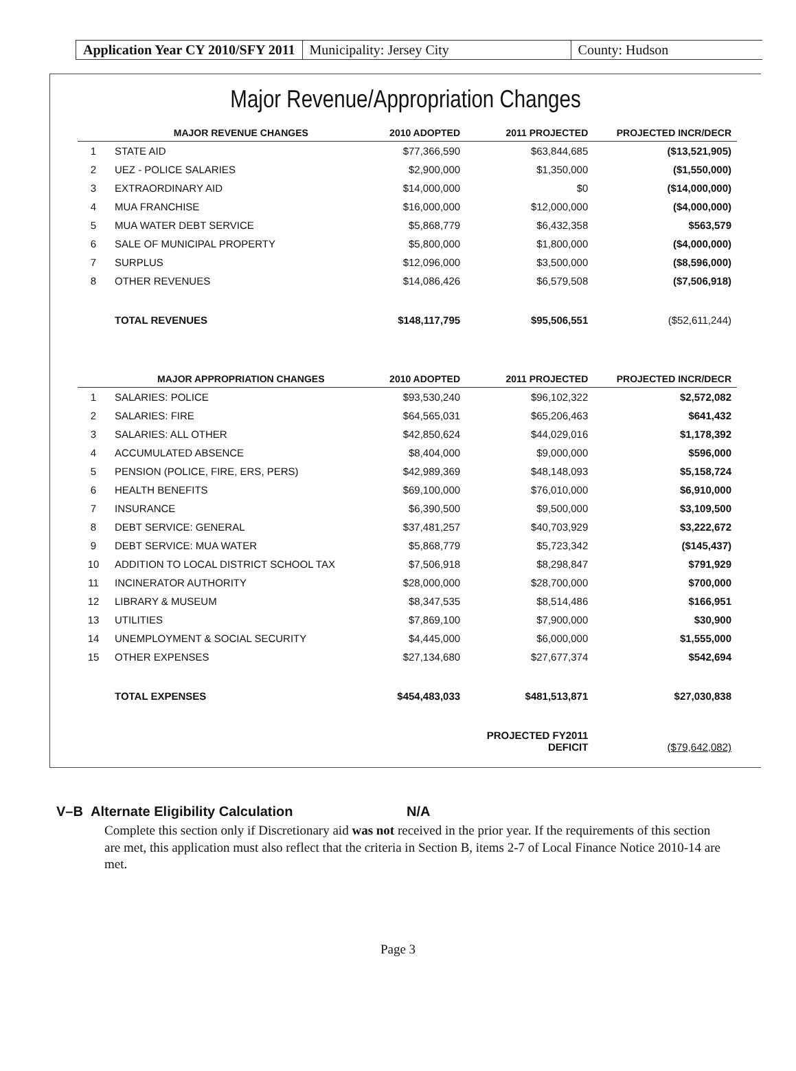Application Year CY 2010/SFY 2011
Municipality: Jersey City County: Hudson
Major Revenue/Appropriation Changes
| | MAJOR REVENUE CHANGES | 2010 ADOPTED | 2011 PROJECTED | PROJECTED INCR/DECR |
| --- | --- | --- | --- | --- |
| 1 | STATE AID | $77,366,590 | $63,844,685 | ($13,521,905) |
| 2 | UEZ - POLICE SALARIES | $2,900,000 | $1,350,000 | ($1,550,000) |
| 3 | EXTRAORDINARY AID | $14,000,000 | $0 | ($14,000,000) |
| 4 | MUA FRANCHISE | $16,000,000 | $12,000,000 | ($4,000,000) |
| 5 | MUA WATER DEBT SERVICE | $5,868,779 | $6,432,358 | $563,579 |
| 6 | SALE OF MUNICIPAL PROPERTY | $5,800,000 | $1,800,000 | ($4,000,000) |
| 7 | SURPLUS | $12,096,000 | $3,500,000 | ($8,596,000) |
| 8 | OTHER REVENUES | $14,086,426 | $6,579,508 | ($7,506,918) |
| | TOTAL REVENUES | $148,117,795 | $95,506,551 | ($52,611,244) |
| | MAJOR APPROPRIATION CHANGES | 2010 ADOPTED | 2011 PROJECTED | PROJECTED INCR/DECR |
| 1 | SALARIES: POLICE | $93,530,240 | $96,102,322 | $2,572,082 |
| 2 | SALARIES: FIRE | $64,565,031 | $65,206,463 | $641,432 |
| 3 | SALARIES: ALL OTHER | $42,850,624 | $44,029,016 | $1,178,392 |
| 4 | ACCUMULATED ABSENCE | $8,404,000 | $9,000,000 | $596,000 |
| 5 | PENSION (POLICE, FIRE, ERS, PERS) | $42,989,369 | $48,148,093 | $5,158,724 |
| 6 | HEALTH BENEFITS | $69,100,000 | $76,010,000 | $6,910,000 |
| 7 | INSURANCE | $6,390,500 | $9,500,000 | $3,109,500 |
| 8 | DEBT SERVICE: GENERAL | $37,481,257 | $40,703,929 | $3,222,672 |
| 9 | DEBT SERVICE: MUA WATER | $5,868,779 | $5,723,342 | ($145,437) |
| 10 | ADDITION TO LOCAL DISTRICT SCHOOL TAX | $7,506,918 | $8,298,847 | $791,929 |
| 11 | INCINERATOR AUTHORITY | $28,000,000 | $28,700,000 | $700,000 |
| 12 | LIBRARY & MUSEUM | $8,347,535 | $8,514,486 | $166,951 |
| 13 | UTILITIES | $7,869,100 | $7,900,000 | $30,900 |
| 14 | UNEMPLOYMENT & SOCIAL SECURITY | $4,445,000 | $6,000,000 | $1,555,000 |
| 15 | OTHER EXPENSES | $27,134,680 | $27,677,374 | $542,694 |
| | TOTAL EXPENSES | $454,483,033 | $481,513,871 | $27,030,838 |
| | | | PROJECTED FY2011 DEFICIT | ($79,642,082) |
V–B Alternate Eligibility Calculation N/A
Complete this section only if Discretionary aid was not received in the prior year. If the requirements of this section are met, this application must also reflect that the criteria in Section B, items 2-7 of Local Finance Notice 2010-14 are met.
Page 3